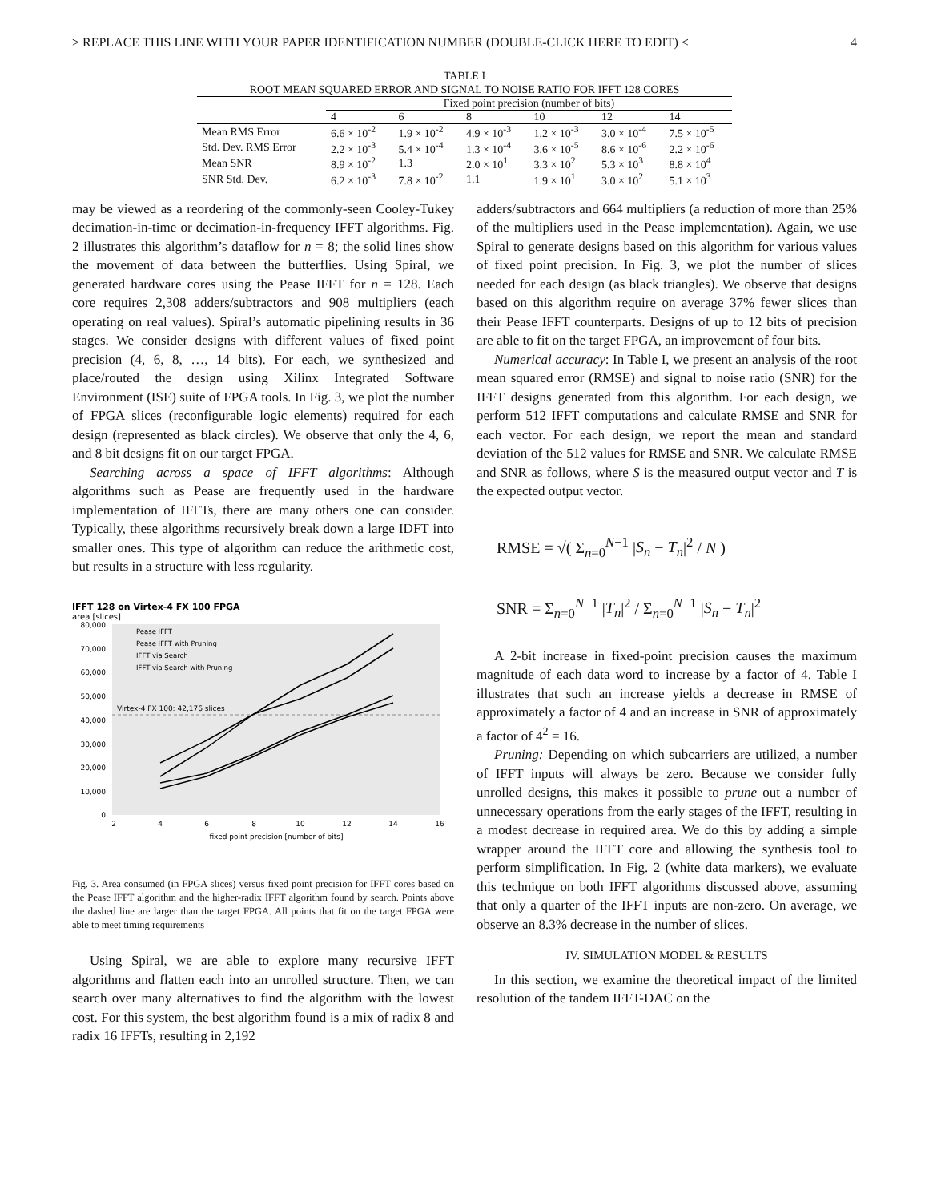> REPLACE THIS LINE WITH YOUR PAPER IDENTIFICATION NUMBER (DOUBLE-CLICK HERE TO EDIT) < 4
TABLE I
ROOT MEAN SQUARED ERROR AND SIGNAL TO NOISE RATIO FOR IFFT 128 CORES
| | Fixed point precision (number of bits) | | | | | |
| --- | --- | --- | --- | --- | --- | --- |
| | 4 | 6 | 8 | 10 | 12 | 14 |
| Mean RMS Error | 6.6 × 10<sup>-2</sup> | 1.9 × 10<sup>-2</sup> | 4.9 × 10<sup>-3</sup> | 1.2 × 10<sup>-3</sup> | 3.0 × 10<sup>-4</sup> | 7.5 × 10<sup>-5</sup> |
| Std. Dev. RMS Error | 2.2 × 10<sup>-3</sup> | 5.4 × 10<sup>-4</sup> | 1.3 × 10<sup>-4</sup> | 3.6 × 10<sup>-5</sup> | 8.6 × 10<sup>-6</sup> | 2.2 × 10<sup>-6</sup> |
| Mean SNR | 8.9 × 10<sup>-2</sup> | 1.3 | 2.0 × 10<sup>1</sup> | 3.3 × 10<sup>2</sup> | 5.3 × 10<sup>3</sup> | 8.8 × 10<sup>4</sup> |
| SNR Std. Dev. | 6.2 × 10<sup>-3</sup> | 7.8 × 10<sup>-2</sup> | 1.1 | 1.9 × 10<sup>1</sup> | 3.0 × 10<sup>2</sup> | 5.1 × 10<sup>3</sup> |
may be viewed as a reordering of the commonly-seen Cooley-Tukey decimation-in-time or decimation-in-frequency IFFT algorithms. Fig. 2 illustrates this algorithm’s dataflow for n = 8; the solid lines show the movement of data between the butterflies. Using Spiral, we generated hardware cores using the Pease IFFT for n = 128. Each core requires 2,308 adders/subtractors and 908 multipliers (each operating on real values). Spiral’s automatic pipelining results in 36 stages. We consider designs with different values of fixed point precision (4, 6, 8, …, 14 bits). For each, we synthesized and place/routed the design using Xilinx Integrated Software Environment (ISE) suite of FPGA tools. In Fig. 3, we plot the number of FPGA slices (reconfigurable logic elements) required for each design (represented as black circles). We observe that only the 4, 6, and 8 bit designs fit on our target FPGA.
Searching across a space of IFFT algorithms: Although algorithms such as Pease are frequently used in the hardware implementation of IFFTs, there are many others one can consider. Typically, these algorithms recursively break down a large IDFT into smaller ones. This type of algorithm can reduce the arithmetic cost, but results in a structure with less regularity.
IFFT 128 on Virtex-4 FX 100 FPGA
area [slices]
80,000
70,000
60,000
50,000
40,000
30,000
20,000
10,000
0
2
4
6
8
10
12
14
16
fixed point precision [number of bits]
Virtex-4 FX 100: 42,176 slices
Pease IFFT
Pease IFFT with Pruning
IFFT via Search
IFFT via Search with Pruning
Fig. 3. Area consumed (in FPGA slices) versus fixed point precision for IFFT cores based on the Pease IFFT algorithm and the higher-radix IFFT algorithm found by search. Points above the dashed line are larger than the target FPGA. All points that fit on the target FPGA were able to meet timing requirements
Using Spiral, we are able to explore many recursive IFFT algorithms and flatten each into an unrolled structure. Then, we can search over many alternatives to find the algorithm with the lowest cost. For this system, the best algorithm found is a mix of radix 8 and radix 16 IFFTs, resulting in 2,192
adders/subtractors and 664 multipliers (a reduction of more than 25% of the multipliers used in the Pease implementation). Again, we use Spiral to generate designs based on this algorithm for various values of fixed point precision. In Fig. 3, we plot the number of slices needed for each design (as black triangles). We observe that designs based on this algorithm require on average 37% fewer slices than their Pease IFFT counterparts. Designs of up to 12 bits of precision are able to fit on the target FPGA, an improvement of four bits.
Numerical accuracy: In Table I, we present an analysis of the root mean squared error (RMSE) and signal to noise ratio (SNR) for the IFFT designs generated from this algorithm. For each design, we perform 512 IFFT computations and calculate RMSE and SNR for each vector. For each design, we report the mean and standard deviation of the 512 values for RMSE and SNR. We calculate RMSE and SNR as follows, where S is the measured output vector and T is the expected output vector.
RMSE = √( Σ<sub>n=0</sub><sup>N−1</sup> |S<sub>n</sub> − T<sub>n</sub>|<sup>2</sup> / N )
SNR = Σ<sub>n=0</sub><sup>N−1</sup> |T<sub>n</sub>|<sup>2</sup> / Σ<sub>n=0</sub><sup>N−1</sup> |S<sub>n</sub> − T<sub>n</sub>|<sup>2</sup>
A 2-bit increase in fixed-point precision causes the maximum magnitude of each data word to increase by a factor of 4. Table I illustrates that such an increase yields a decrease in RMSE of approximately a factor of 4 and an increase in SNR of approximately a factor of 4<sup>2</sup> = 16.
Pruning: Depending on which subcarriers are utilized, a number of IFFT inputs will always be zero. Because we consider fully unrolled designs, this makes it possible to prune out a number of unnecessary operations from the early stages of the IFFT, resulting in a modest decrease in required area. We do this by adding a simple wrapper around the IFFT core and allowing the synthesis tool to perform simplification. In Fig. 2 (white data markers), we evaluate this technique on both IFFT algorithms discussed above, assuming that only a quarter of the IFFT inputs are non-zero. On average, we observe an 8.3% decrease in the number of slices.
IV. SIMULATION MODEL & RESULTS
In this section, we examine the theoretical impact of the limited resolution of the tandem IFFT-DAC on the